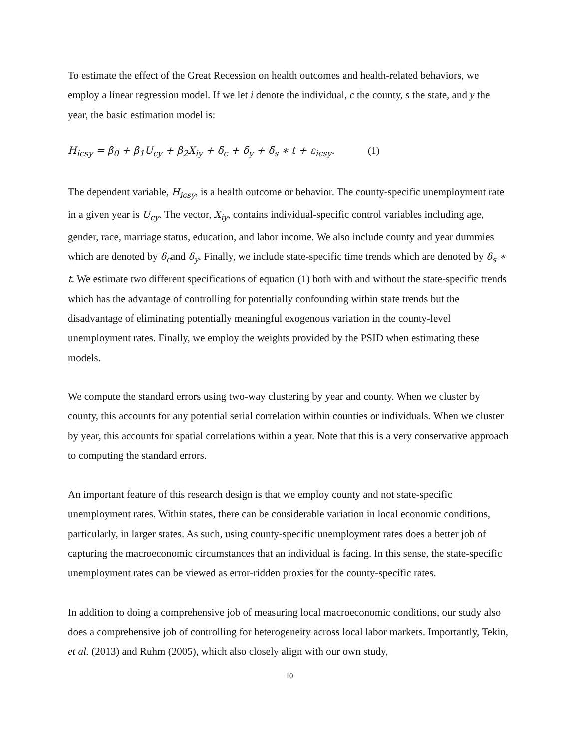To estimate the effect of the Great Recession on health outcomes and health-related behaviors, we employ a linear regression model. If we let i denote the individual, c the county, s the state, and y the year, the basic estimation model is:
H<sub>icsy</sub> = β<sub>0</sub> + β<sub>1</sub>U<sub>cy</sub> + β<sub>2</sub>X<sub>iy</sub> + δ<sub>c</sub> + δ<sub>y</sub> + δ<sub>s</sub> ∗ t + ε<sub>icsy</sub>. (1)
The dependent variable, H<sub>icsy</sub>, is a health outcome or behavior. The county-specific unemployment rate in a given year is U<sub>cy</sub>. The vector, X<sub>iy</sub>, contains individual-specific control variables including age, gender, race, marriage status, education, and labor income. We also include county and year dummies which are denoted by δ<sub>c</sub>and δ<sub>y</sub>. Finally, we include state-specific time trends which are denoted by δ<sub>s</sub> ∗ t. We estimate two different specifications of equation (1) both with and without the state-specific trends which has the advantage of controlling for potentially confounding within state trends but the disadvantage of eliminating potentially meaningful exogenous variation in the county-level unemployment rates. Finally, we employ the weights provided by the PSID when estimating these models.
We compute the standard errors using two-way clustering by year and county. When we cluster by county, this accounts for any potential serial correlation within counties or individuals. When we cluster by year, this accounts for spatial correlations within a year. Note that this is a very conservative approach to computing the standard errors.
An important feature of this research design is that we employ county and not state-specific unemployment rates. Within states, there can be considerable variation in local economic conditions, particularly, in larger states. As such, using county-specific unemployment rates does a better job of capturing the macroeconomic circumstances that an individual is facing. In this sense, the state-specific unemployment rates can be viewed as error-ridden proxies for the county-specific rates.
In addition to doing a comprehensive job of measuring local macroeconomic conditions, our study also does a comprehensive job of controlling for heterogeneity across local labor markets. Importantly, Tekin, et al. (2013) and Ruhm (2005), which also closely align with our own study,
10